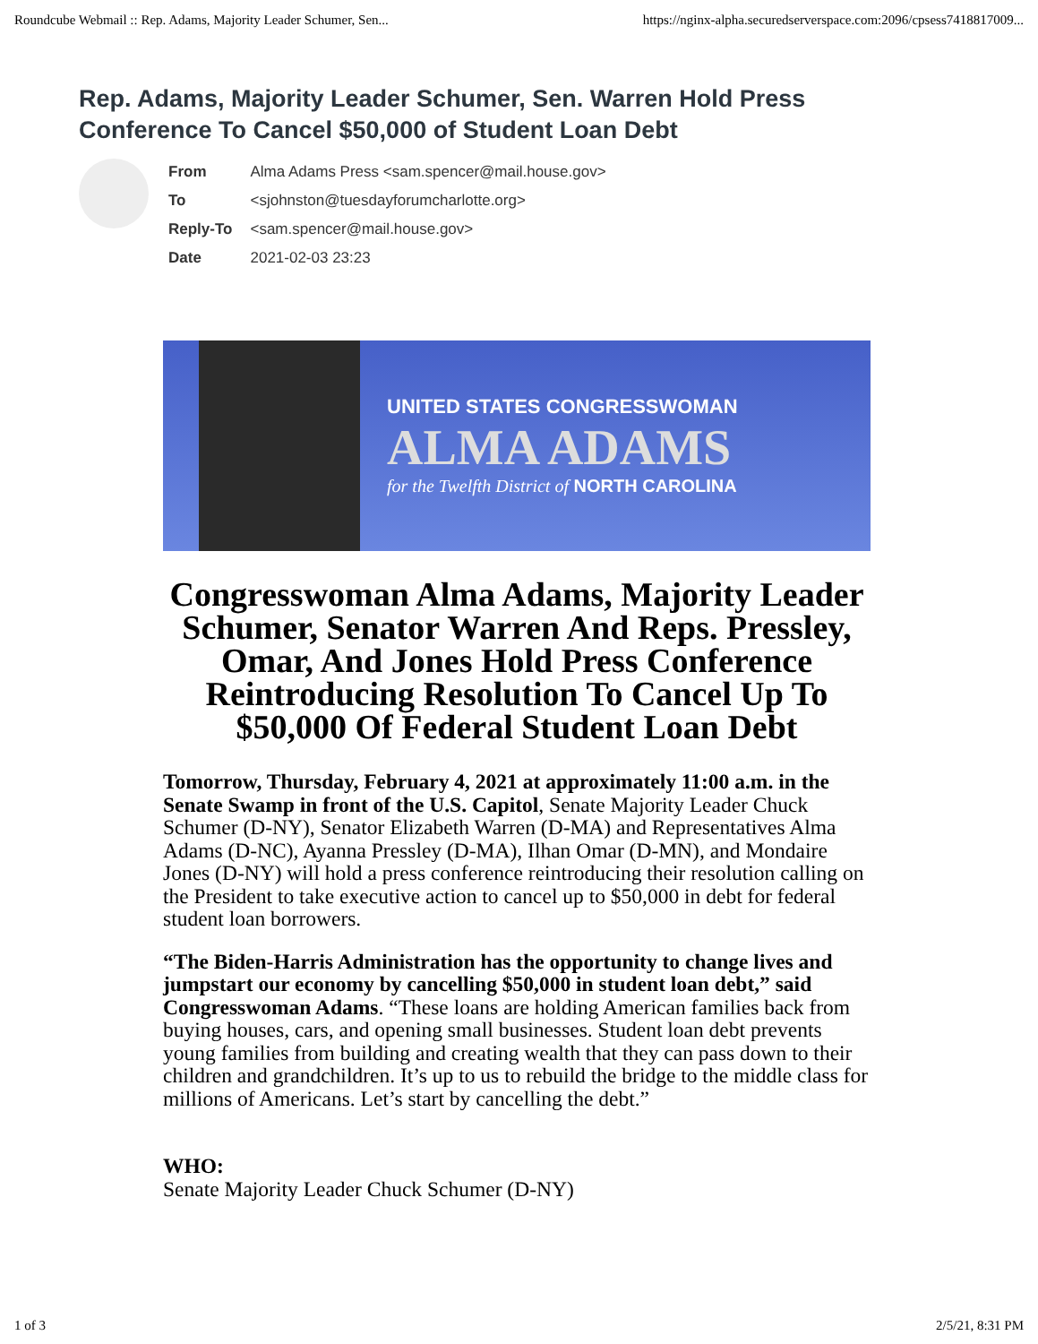Roundcube Webmail :: Rep. Adams, Majority Leader Schumer, Sen... https://nginx-alpha.securedserverspace.com:2096/cpsess7418817009...
Rep. Adams, Majority Leader Schumer, Sen. Warren Hold Press Conference To Cancel $50,000 of Student Loan Debt
| From | Alma Adams Press <sam.spencer@mail.house.gov> |
| To | <sjohnston@tuesdayforumcharlotte.org> |
| Reply-To | <sam.spencer@mail.house.gov> |
| Date | 2021-02-03 23:23 |
UNITED STATES CONGRESSWOMAN
ALMA ADAMS
for the Twelfth District of NORTH CAROLINA
Congresswoman Alma Adams, Majority Leader Schumer, Senator Warren And Reps. Pressley, Omar, And Jones Hold Press Conference Reintroducing Resolution To Cancel Up To $50,000 Of Federal Student Loan Debt
Tomorrow, Thursday, February 4, 2021 at approximately 11:00 a.m. in the Senate Swamp in front of the U.S. Capitol, Senate Majority Leader Chuck Schumer (D-NY), Senator Elizabeth Warren (D-MA) and Representatives Alma Adams (D-NC), Ayanna Pressley (D-MA), Ilhan Omar (D-MN), and Mondaire Jones (D-NY) will hold a press conference reintroducing their resolution calling on the President to take executive action to cancel up to $50,000 in debt for federal student loan borrowers.
“The Biden-Harris Administration has the opportunity to change lives and jumpstart our economy by cancelling $50,000 in student loan debt,” said Congresswoman Adams. “These loans are holding American families back from buying houses, cars, and opening small businesses. Student loan debt prevents young families from building and creating wealth that they can pass down to their children and grandchildren. It’s up to us to rebuild the bridge to the middle class for millions of Americans. Let’s start by cancelling the debt.”
WHO:
Senate Majority Leader Chuck Schumer (D-NY)
1 of 3 2/5/21, 8:31 PM